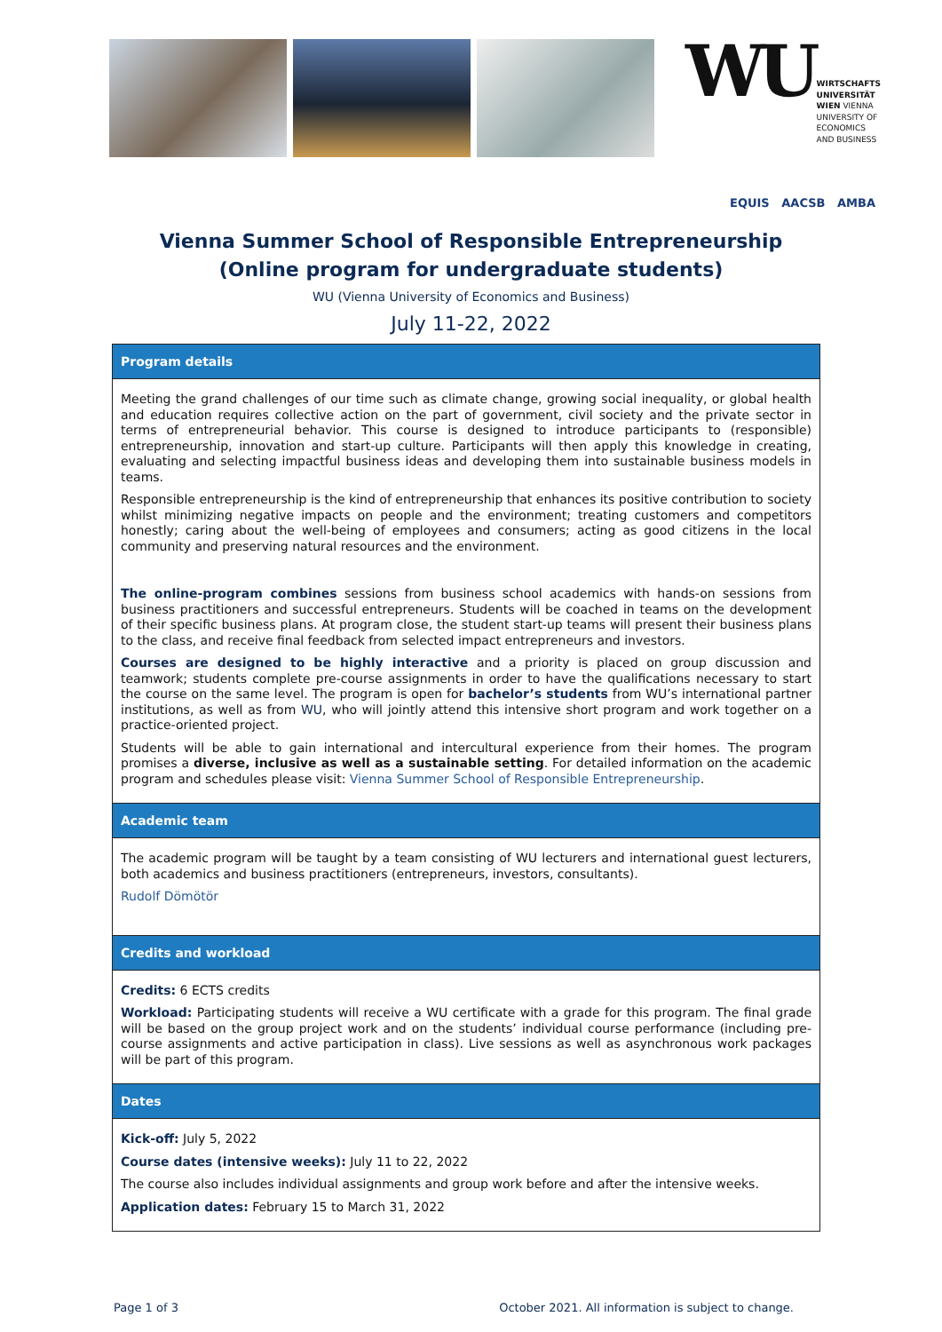WU
WIRTSCHAFTS
UNIVERSITÄT
WIEN VIENNA
UNIVERSITY OF
ECONOMICS
AND BUSINESS
EQUIS AACSB AMBA
Vienna Summer School of Responsible Entrepreneurship
(Online program for undergraduate students)
WU (Vienna University of Economics and Business)
July 11-22, 2022
Program details
Meeting the grand challenges of our time such as climate change, growing social inequality, or global health and education requires collective action on the part of government, civil society and the private sector in terms of entrepreneurial behavior. This course is designed to introduce participants to (responsible) entrepreneurship, innovation and start-up culture. Participants will then apply this knowledge in creating, evaluating and selecting impactful business ideas and developing them into sustainable business models in teams.
Responsible entrepreneurship is the kind of entrepreneurship that enhances its positive contribution to society whilst minimizing negative impacts on people and the environment; treating customers and competitors honestly; caring about the well-being of employees and consumers; acting as good citizens in the local community and preserving natural resources and the environment.
The online-program combines sessions from business school academics with hands-on sessions from business practitioners and successful entrepreneurs. Students will be coached in teams on the development of their specific business plans. At program close, the student start-up teams will present their business plans to the class, and receive final feedback from selected impact entrepreneurs and investors.
Courses are designed to be highly interactive and a priority is placed on group discussion and teamwork; students complete pre-course assignments in order to have the qualifications necessary to start the course on the same level. The program is open for bachelor’s students from WU’s international partner institutions, as well as from WU, who will jointly attend this intensive short program and work together on a practice-oriented project.
Students will be able to gain international and intercultural experience from their homes. The program promises a diverse, inclusive as well as a sustainable setting. For detailed information on the academic program and schedules please visit: Vienna Summer School of Responsible Entrepreneurship.
Academic team
The academic program will be taught by a team consisting of WU lecturers and international guest lecturers, both academics and business practitioners (entrepreneurs, investors, consultants).
Rudolf Dömötör
Credits and workload
Credits: 6 ECTS credits
Workload: Participating students will receive a WU certificate with a grade for this program. The final grade will be based on the group project work and on the students’ individual course performance (including pre-course assignments and active participation in class). Live sessions as well as asynchronous work packages will be part of this program.
Dates
Kick-off: July 5, 2022
Course dates (intensive weeks): July 11 to 22, 2022
The course also includes individual assignments and group work before and after the intensive weeks.
Application dates: February 15 to March 31, 2022
Page 1 of 3 October 2021. All information is subject to change.